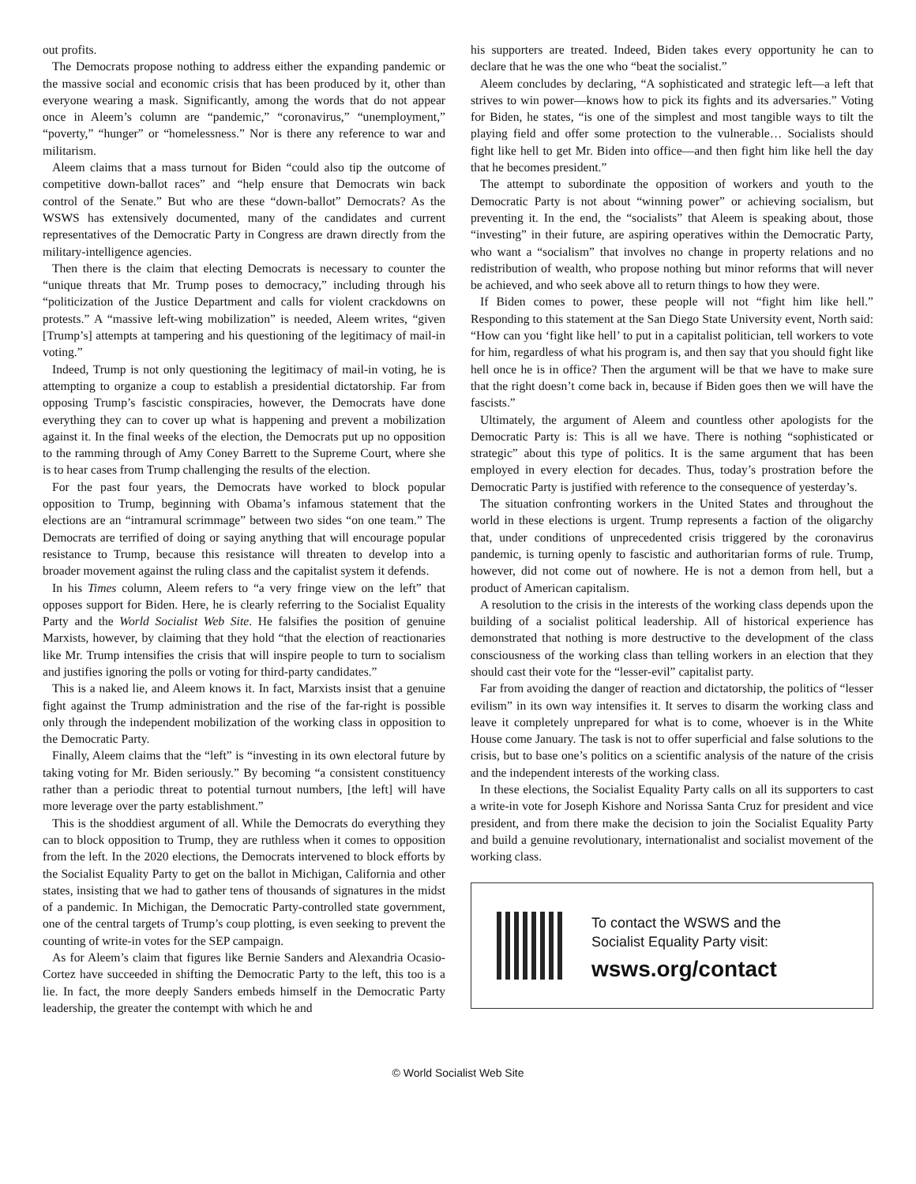out profits.
The Democrats propose nothing to address either the expanding pandemic or the massive social and economic crisis that has been produced by it, other than everyone wearing a mask. Significantly, among the words that do not appear once in Aleem’s column are “pandemic,” “coronavirus,” “unemployment,” “poverty,” “hunger” or “homelessness.” Nor is there any reference to war and militarism.
Aleem claims that a mass turnout for Biden “could also tip the outcome of competitive down-ballot races” and “help ensure that Democrats win back control of the Senate.” But who are these “down-ballot” Democrats? As the WSWS has extensively documented, many of the candidates and current representatives of the Democratic Party in Congress are drawn directly from the military-intelligence agencies.
Then there is the claim that electing Democrats is necessary to counter the “unique threats that Mr. Trump poses to democracy,” including through his “politicization of the Justice Department and calls for violent crackdowns on protests.” A “massive left-wing mobilization” is needed, Aleem writes, “given [Trump’s] attempts at tampering and his questioning of the legitimacy of mail-in voting.”
Indeed, Trump is not only questioning the legitimacy of mail-in voting, he is attempting to organize a coup to establish a presidential dictatorship. Far from opposing Trump’s fascistic conspiracies, however, the Democrats have done everything they can to cover up what is happening and prevent a mobilization against it. In the final weeks of the election, the Democrats put up no opposition to the ramming through of Amy Coney Barrett to the Supreme Court, where she is to hear cases from Trump challenging the results of the election.
For the past four years, the Democrats have worked to block popular opposition to Trump, beginning with Obama’s infamous statement that the elections are an “intramural scrimmage” between two sides “on one team.” The Democrats are terrified of doing or saying anything that will encourage popular resistance to Trump, because this resistance will threaten to develop into a broader movement against the ruling class and the capitalist system it defends.
In his Times column, Aleem refers to “a very fringe view on the left” that opposes support for Biden. Here, he is clearly referring to the Socialist Equality Party and the World Socialist Web Site. He falsifies the position of genuine Marxists, however, by claiming that they hold “that the election of reactionaries like Mr. Trump intensifies the crisis that will inspire people to turn to socialism and justifies ignoring the polls or voting for third-party candidates.”
This is a naked lie, and Aleem knows it. In fact, Marxists insist that a genuine fight against the Trump administration and the rise of the far-right is possible only through the independent mobilization of the working class in opposition to the Democratic Party.
Finally, Aleem claims that the “left” is “investing in its own electoral future by taking voting for Mr. Biden seriously.” By becoming “a consistent constituency rather than a periodic threat to potential turnout numbers, [the left] will have more leverage over the party establishment.”
This is the shoddiest argument of all. While the Democrats do everything they can to block opposition to Trump, they are ruthless when it comes to opposition from the left. In the 2020 elections, the Democrats intervened to block efforts by the Socialist Equality Party to get on the ballot in Michigan, California and other states, insisting that we had to gather tens of thousands of signatures in the midst of a pandemic. In Michigan, the Democratic Party-controlled state government, one of the central targets of Trump’s coup plotting, is even seeking to prevent the counting of write-in votes for the SEP campaign.
As for Aleem’s claim that figures like Bernie Sanders and Alexandria Ocasio-Cortez have succeeded in shifting the Democratic Party to the left, this too is a lie. In fact, the more deeply Sanders embeds himself in the Democratic Party leadership, the greater the contempt with which he and
his supporters are treated. Indeed, Biden takes every opportunity he can to declare that he was the one who “beat the socialist.”
Aleem concludes by declaring, “A sophisticated and strategic left—a left that strives to win power—knows how to pick its fights and its adversaries.” Voting for Biden, he states, “is one of the simplest and most tangible ways to tilt the playing field and offer some protection to the vulnerable… Socialists should fight like hell to get Mr. Biden into office—and then fight him like hell the day that he becomes president.”
The attempt to subordinate the opposition of workers and youth to the Democratic Party is not about “winning power” or achieving socialism, but preventing it. In the end, the “socialists” that Aleem is speaking about, those “investing” in their future, are aspiring operatives within the Democratic Party, who want a “socialism” that involves no change in property relations and no redistribution of wealth, who propose nothing but minor reforms that will never be achieved, and who seek above all to return things to how they were.
If Biden comes to power, these people will not “fight him like hell.” Responding to this statement at the San Diego State University event, North said: “How can you ‘fight like hell’ to put in a capitalist politician, tell workers to vote for him, regardless of what his program is, and then say that you should fight like hell once he is in office? Then the argument will be that we have to make sure that the right doesn’t come back in, because if Biden goes then we will have the fascists.”
Ultimately, the argument of Aleem and countless other apologists for the Democratic Party is: This is all we have. There is nothing “sophisticated or strategic” about this type of politics. It is the same argument that has been employed in every election for decades. Thus, today’s prostration before the Democratic Party is justified with reference to the consequence of yesterday’s.
The situation confronting workers in the United States and throughout the world in these elections is urgent. Trump represents a faction of the oligarchy that, under conditions of unprecedented crisis triggered by the coronavirus pandemic, is turning openly to fascistic and authoritarian forms of rule. Trump, however, did not come out of nowhere. He is not a demon from hell, but a product of American capitalism.
A resolution to the crisis in the interests of the working class depends upon the building of a socialist political leadership. All of historical experience has demonstrated that nothing is more destructive to the development of the class consciousness of the working class than telling workers in an election that they should cast their vote for the “lesser-evil” capitalist party.
Far from avoiding the danger of reaction and dictatorship, the politics of “lesser evilism” in its own way intensifies it. It serves to disarm the working class and leave it completely unprepared for what is to come, whoever is in the White House come January. The task is not to offer superficial and false solutions to the crisis, but to base one’s politics on a scientific analysis of the nature of the crisis and the independent interests of the working class.
In these elections, the Socialist Equality Party calls on all its supporters to cast a write-in vote for Joseph Kishore and Norissa Santa Cruz for president and vice president, and from there make the decision to join the Socialist Equality Party and build a genuine revolutionary, internationalist and socialist movement of the working class.
To contact the WSWS and the
Socialist Equality Party visit:
wsws.org/contact
© World Socialist Web Site